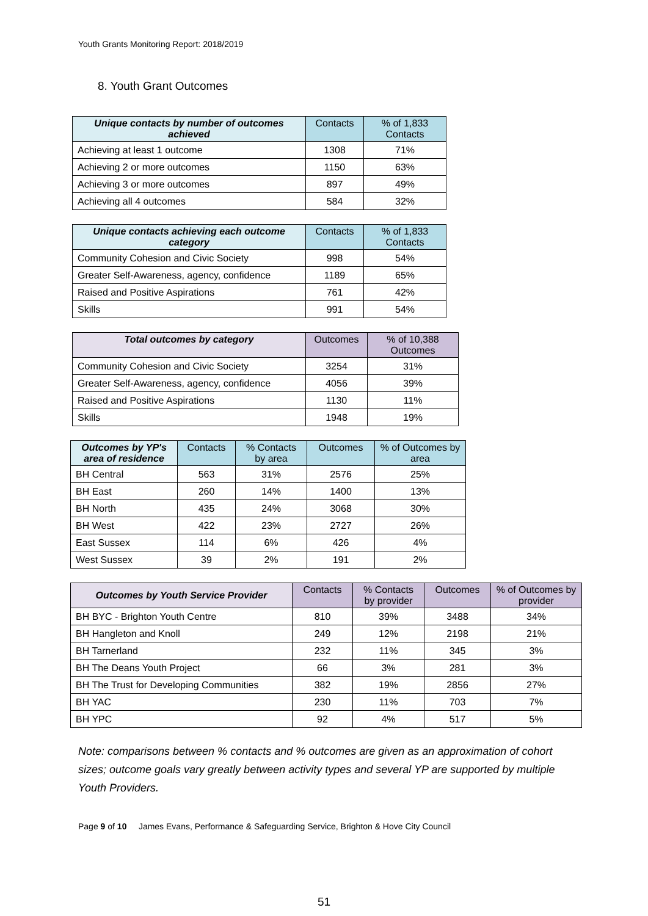Youth Grants Monitoring Report: 2018/2019
8. Youth Grant Outcomes
| Unique contacts by number of outcomes achieved | Contacts | % of 1,833 Contacts |
| --- | --- | --- |
| Achieving at least 1 outcome | 1308 | 71% |
| Achieving 2 or more outcomes | 1150 | 63% |
| Achieving 3 or more outcomes | 897 | 49% |
| Achieving all 4 outcomes | 584 | 32% |
| Unique contacts achieving each outcome category | Contacts | % of 1,833 Contacts |
| --- | --- | --- |
| Community Cohesion and Civic Society | 998 | 54% |
| Greater Self-Awareness, agency, confidence | 1189 | 65% |
| Raised and Positive Aspirations | 761 | 42% |
| Skills | 991 | 54% |
| Total outcomes by category | Outcomes | % of 10,388 Outcomes |
| --- | --- | --- |
| Community Cohesion and Civic Society | 3254 | 31% |
| Greater Self-Awareness, agency, confidence | 4056 | 39% |
| Raised and Positive Aspirations | 1130 | 11% |
| Skills | 1948 | 19% |
| Outcomes by YP's area of residence | Contacts | % Contacts by area | Outcomes | % of Outcomes by area |
| --- | --- | --- | --- | --- |
| BH Central | 563 | 31% | 2576 | 25% |
| BH East | 260 | 14% | 1400 | 13% |
| BH North | 435 | 24% | 3068 | 30% |
| BH West | 422 | 23% | 2727 | 26% |
| East Sussex | 114 | 6% | 426 | 4% |
| West Sussex | 39 | 2% | 191 | 2% |
| Outcomes by Youth Service Provider | Contacts | % Contacts by provider | Outcomes | % of Outcomes by provider |
| --- | --- | --- | --- | --- |
| BH BYC - Brighton Youth Centre | 810 | 39% | 3488 | 34% |
| BH Hangleton and Knoll | 249 | 12% | 2198 | 21% |
| BH Tarnerland | 232 | 11% | 345 | 3% |
| BH The Deans Youth Project | 66 | 3% | 281 | 3% |
| BH The Trust for Developing Communities | 382 | 19% | 2856 | 27% |
| BH YAC | 230 | 11% | 703 | 7% |
| BH YPC | 92 | 4% | 517 | 5% |
Note: comparisons between % contacts and % outcomes are given as an approximation of cohort sizes; outcome goals vary greatly between activity types and several YP are supported by multiple Youth Providers.
Page 9 of 10 James Evans, Performance & Safeguarding Service, Brighton & Hove City Council
51